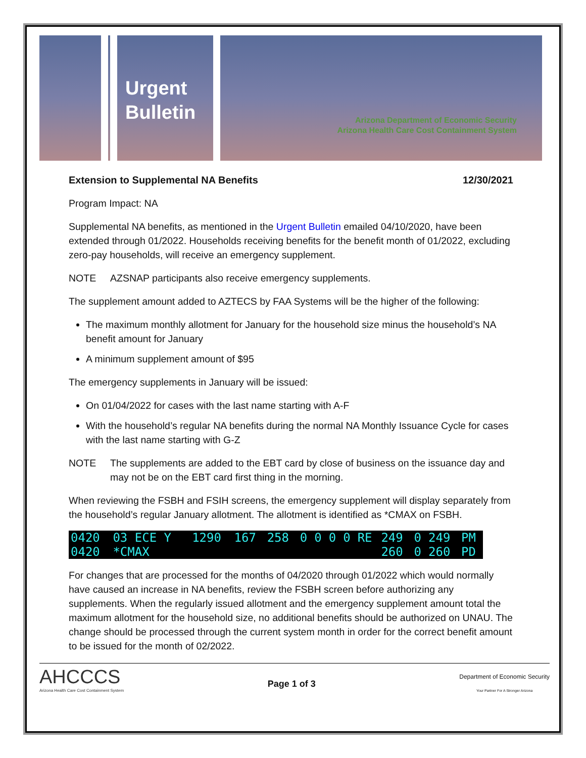Urgent
Bulletin
Arizona Department of Economic Security
Arizona Health Care Cost Containment System
Extension to Supplemental NA Benefits 12/30/2021
Program Impact: NA
Supplemental NA benefits, as mentioned in the Urgent Bulletin emailed 04/10/2020, have been extended through 01/2022. Households receiving benefits for the benefit month of 01/2022, excluding zero-pay households, will receive an emergency supplement.
NOTE AZSNAP participants also receive emergency supplements.
The supplement amount added to AZTECS by FAA Systems will be the higher of the following:
The maximum monthly allotment for January for the household size minus the household’s NA benefit amount for January
A minimum supplement amount of $95
The emergency supplements in January will be issued:
On 01/04/2022 for cases with the last name starting with A-F
With the household’s regular NA benefits during the normal NA Monthly Issuance Cycle for cases with the last name starting with G-Z
NOTE The supplements are added to the EBT card by close of business on the issuance day and may not be on the EBT card first thing in the morning.
When reviewing the FSBH and FSIH screens, the emergency supplement will display separately from the household’s regular January allotment. The allotment is identified as *CMAX on FSBH.
| 0420 | 03 ECE Y | 1290 | 167 | 258 | 0 | 0 | 0 | 0 | RE | 249 | 0 | 249 | PM |
| 0420 | *CMAX | | | | | | | | | 260 | 0 | 260 | PD |
For changes that are processed for the months of 04/2020 through 01/2022 which would normally have caused an increase in NA benefits, review the FSBH screen before authorizing any supplements. When the regularly issued allotment and the emergency supplement amount total the maximum allotment for the household size, no additional benefits should be authorized on UNAU. The change should be processed through the current system month in order for the correct benefit amount to be issued for the month of 02/2022.
AHCCCS
Arizona Health Care Cost Containment System
Page 1 of 3
Department of Economic Security
Your Partner For A Stronger Arizona